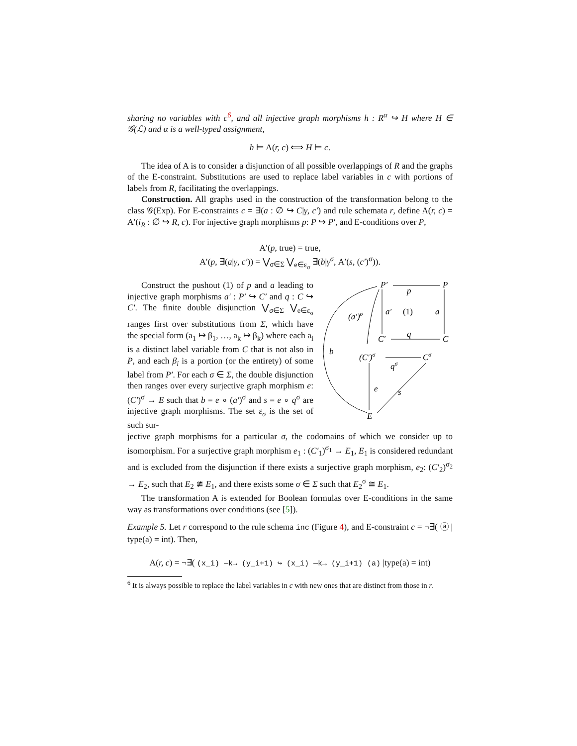sharing no variables with c<sup>6</sup>, and all injective graph morphisms h : R<sup>α</sup> ↪ H where H ∈ 𝒢(ℒ) and α is a well-typed assignment,
h ⊨ A(r, c) ⟺ H ⊨ c.
The idea of A is to consider a disjunction of all possible overlappings of R and the graphs of the E-constraint. Substitutions are used to replace label variables in c with portions of labels from R, facilitating the overlappings.
Construction. All graphs used in the construction of the transformation belong to the class 𝒢(Exp). For E-constraints c = ∃(a : ∅ ↪ C|γ, c′) and rule schemata r, define A(r, c) = A′(i<sub>R</sub> : ∅ ↪ R, c). For injective graph morphisms p: P ↪ P′, and E-conditions over P,
A′(p, true) = true,
A′(p, ∃(a|γ, c′)) = ⋁<sub>σ∈Σ</sub> ⋁<sub>e∈ε<sub>σ</sub></sub> ∃(b|γ<sup>σ</sup>, A′(s, (c′)<sup>σ</sup>)).
Construct the pushout (1) of p and a leading to injective graph morphisms a′ : P′ ↪ C′ and q : C ↪ C′. The finite double disjunction ⋁<sub>σ∈Σ</sub> ⋁<sub>e∈ε<sub>σ</sub></sub> ranges first over substitutions from Σ, which have the special form (a<sub>1</sub> ↦ β<sub>1</sub>, …, a<sub>k</sub> ↦ β<sub>k</sub>) where each a<sub>i</sub> is a distinct label variable from C that is not also in P, and each β<sub>i</sub> is a portion (or the entirety) of some label from P′. For each σ ∈ Σ, the double disjunction then ranges over every surjective graph morphism e: (C′)<sup>σ</sup> → E such that b = e ∘ (a′)<sup>σ</sup> and s = e ∘ q<sup>σ</sup> are injective graph morphisms. The set ε<sub>σ</sub> is the set of such sur-
P′
P
C′
C
(C′)σ
Cσ
E
p
a
a′
(1)
q
(a′)σ
qσ
b
e
s
jective graph morphisms for a particular σ, the codomains of which we consider up to isomorphism. For a surjective graph morphism e<sub>1</sub> : (C′<sub>1</sub>)<sup>σ<sub>1</sub></sup> → E<sub>1</sub>, E<sub>1</sub> is considered redundant and is excluded from the disjunction if there exists a surjective graph morphism, e<sub>2</sub>: (C′<sub>2</sub>)<sup>σ<sub>2</sub></sup> → E<sub>2</sub>, such that E<sub>2</sub> ≇ E<sub>1</sub>, and there exists some σ ∈ Σ such that E<sub>2</sub><sup>σ</sup> ≅ E<sub>1</sub>.
The transformation A is extended for Boolean formulas over E-conditions in the same way as transformations over conditions (see [5]).
Example 5. Let r correspond to the rule schema inc (Figure 4), and E-constraint c = ¬∃( ⓐ | type(a) = int). Then,
A(r, c) = ¬∃( (x_i) —k→ (y_i+1) ↪ (x_i) —k→ (y_i+1) (a) |type(a) = int)
<sup>6</sup> It is always possible to replace the label variables in c with new ones that are distinct from those in r.